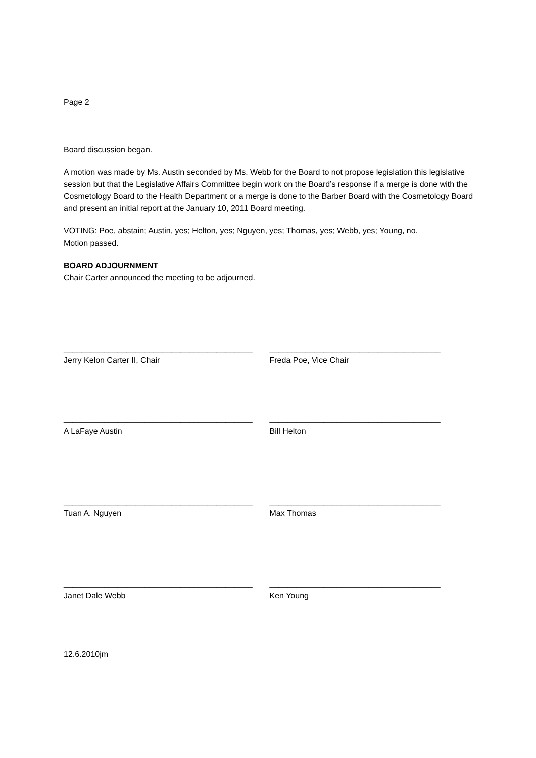Page 2
Board discussion began.
A motion was made by Ms. Austin seconded by Ms. Webb for the Board to not propose legislation this legislative session but that the Legislative Affairs Committee begin work on the Board’s response if a merge is done with the Cosmetology Board to the Health Department or a merge is done to the Barber Board with the Cosmetology Board and present an initial report at the January 10, 2011 Board meeting.
VOTING: Poe, abstain; Austin, yes; Helton, yes; Nguyen, yes; Thomas, yes; Webb, yes; Young, no.
Motion passed.
BOARD ADJOURNMENT
Chair Carter announced the meeting to be adjourned.
__________________________________________
Jerry Kelon Carter II, Chair
______________________________________
Freda Poe, Vice Chair
__________________________________________
A LaFaye Austin
______________________________________
Bill Helton
__________________________________________
Tuan A. Nguyen
______________________________________
Max Thomas
__________________________________________
Janet Dale Webb
______________________________________
Ken Young
12.6.2010jm